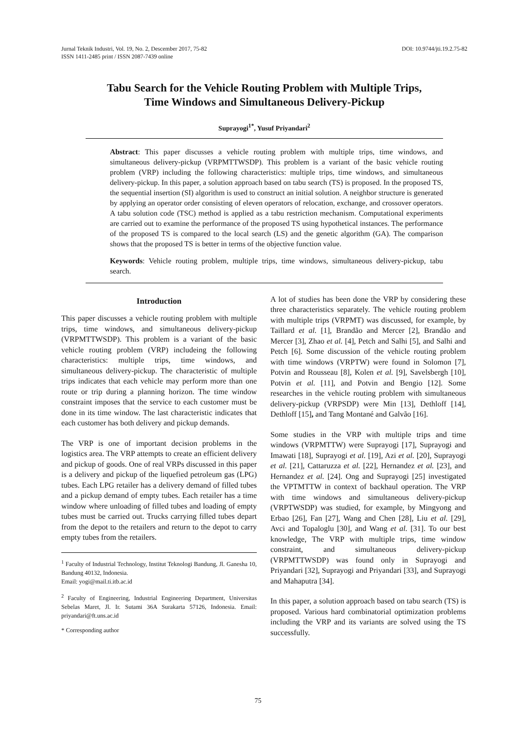Jurnal Teknik Industri, Vol. 19, No. 2, Descember 2017, 75-82
ISSN 1411-2485 print / ISSN 2087-7439 online
DOI: 10.9744/jti.19.2.75-82
Tabu Search for the Vehicle Routing Problem with Multiple Trips,
Time Windows and Simultaneous Delivery-Pickup
Suprayogi<sup>1*</sup>, Yusuf Priyandari<sup>2</sup>
Abstract: This paper discusses a vehicle routing problem with multiple trips, time windows, and simultaneous delivery-pickup (VRPMTTWSDP). This problem is a variant of the basic vehicle routing problem (VRP) including the following characteristics: multiple trips, time windows, and simultaneous delivery-pickup. In this paper, a solution approach based on tabu search (TS) is proposed. In the proposed TS, the sequential insertion (SI) algorithm is used to construct an initial solution. A neighbor structure is generated by applying an operator order consisting of eleven operators of relocation, exchange, and crossover operators. A tabu solution code (TSC) method is applied as a tabu restriction mechanism. Computational experiments are carried out to examine the performance of the proposed TS using hypothetical instances. The performance of the proposed TS is compared to the local search (LS) and the genetic algorithm (GA). The comparison shows that the proposed TS is better in terms of the objective function value.
Keywords: Vehicle routing problem, multiple trips, time windows, simultaneous delivery-pickup, tabu search.
Introduction
This paper discusses a vehicle routing problem with multiple trips, time windows, and simultaneous delivery-pickup (VRPMTTWSDP). This problem is a variant of the basic vehicle routing problem (VRP) includeing the following characteristics: multiple trips, time windows, and simultaneous delivery-pickup. The characteristic of multiple trips indicates that each vehicle may perform more than one route or trip during a planning horizon. The time window constraint imposes that the service to each customer must be done in its time window. The last characteristic indicates that each customer has both delivery and pickup demands.
The VRP is one of important decision problems in the logistics area. The VRP attempts to create an efficient delivery and pickup of goods. One of real VRPs discussed in this paper is a delivery and pickup of the liquefied petroleum gas (LPG) tubes. Each LPG retailer has a delivery demand of filled tubes and a pickup demand of empty tubes. Each retailer has a time window where unloading of filled tubes and loading of empty tubes must be carried out. Trucks carrying filled tubes depart from the depot to the retailers and return to the depot to carry empty tubes from the retailers.
<sup>1</sup> Faculty of Industrial Technology, Institut Teknologi Bandung, Jl. Ganesha 10, Bandung 40132, Indonesia.
Email: yogi@mail.ti.itb.ac.id
<sup>2</sup> Faculty of Engineering, Industrial Engineering Department, Universitas Sebelas Maret, Jl. Ir. Sutami 36A Surakarta 57126, Indonesia. Email: priyandari@ft.uns.ac.id
* Corresponding author
A lot of studies has been done the VRP by considering these three characteristics separately. The vehicle routing problem with multiple trips (VRPMT) was discussed, for example, by Taillard et al. [1], Brandão and Mercer [2], Brandão and Mercer [3], Zhao et al. [4], Petch and Salhi [5], and Salhi and Petch [6]. Some discussion of the vehicle routing problem with time windows (VRPTW) were found in Solomon [7], Potvin and Rousseau [8], Kolen et al. [9], Savelsbergh [10], Potvin et al. [11], and Potvin and Bengio [12]. Some researches in the vehicle routing problem with simultaneous delivery-pickup (VRPSDP) were Min [13], Dethloff [14], Dethloff [15], and Tang Montané and Galvão [16].
Some studies in the VRP with multiple trips and time windows (VRPMTTW) were Suprayogi [17], Suprayogi and Imawati [18], Suprayogi et al. [19], Azi et al. [20], Suprayogi et al. [21], Cattaruzza et al. [22], Hernandez et al. [23], and Hernandez et al. [24]. Ong and Suprayogi [25] investigated the VPTMTTW in context of backhaul operation. The VRP with time windows and simultaneous delivery-pickup (VRPTWSDP) was studied, for example, by Mingyong and Erbao [26], Fan [27], Wang and Chen [28], Liu et al. [29], Avci and Topaloglu [30], and Wang et al. [31]. To our best knowledge, The VRP with multiple trips, time window constraint, and simultaneous delivery-pickup (VRPMTTWSDP) was found only in Suprayogi and Priyandari [32], Suprayogi and Priyandari [33], and Suprayogi and Mahaputra [34].
In this paper, a solution approach based on tabu search (TS) is proposed. Various hard combinatorial optimization problems including the VRP and its variants are solved using the TS successfully.
75